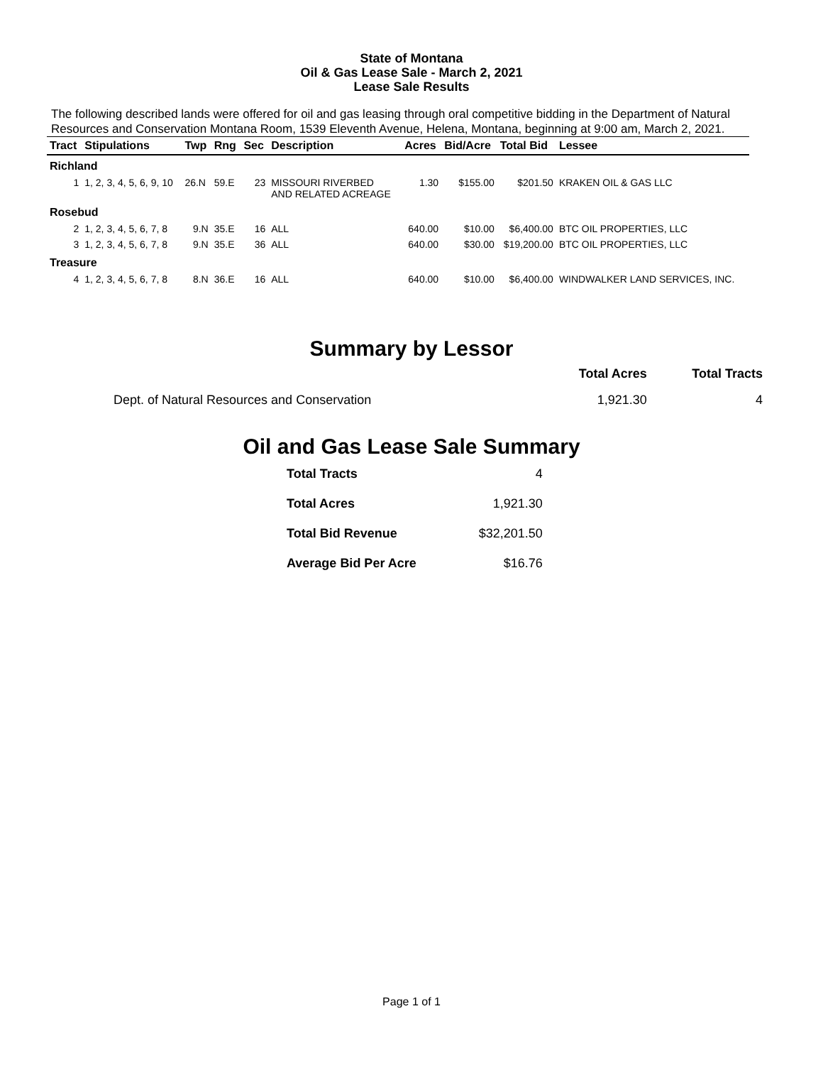State of Montana
Oil & Gas Lease Sale - March 2, 2021
Lease Sale Results
The following described lands were offered for oil and gas leasing through oral competitive bidding in the Department of Natural Resources and Conservation Montana Room, 1539 Eleventh Avenue, Helena, Montana, beginning at 9:00 am, March 2, 2021.
| Tract | Stipulations | Twp | Rng | Sec | Description | Acres | Bid/Acre | Total Bid | Lessee |
| --- | --- | --- | --- | --- | --- | --- | --- | --- | --- |
| Richland | | | | | | | | | |
| 1 | 1, 2, 3, 4, 5, 6, 9, 10 | 26.N | 59.E | 23 | MISSOURI RIVERBED AND RELATED ACREAGE | 1.30 | $155.00 | $201.50 | KRAKEN OIL & GAS LLC |
| Rosebud | | | | | | | | | |
| 2 | 1, 2, 3, 4, 5, 6, 7, 8 | 9.N | 35.E | 16 | ALL | 640.00 | $10.00 | $6,400.00 | BTC OIL PROPERTIES, LLC |
| 3 | 1, 2, 3, 4, 5, 6, 7, 8 | 9.N | 35.E | 36 | ALL | 640.00 | $30.00 | $19,200.00 | BTC OIL PROPERTIES, LLC |
| Treasure | | | | | | | | | |
| 4 | 1, 2, 3, 4, 5, 6, 7, 8 | 8.N | 36.E | 16 | ALL | 640.00 | $10.00 | $6,400.00 | WINDWALKER LAND SERVICES, INC. |
Summary by Lessor
| | Total Acres | Total Tracts |
| --- | --- | --- |
| Dept. of Natural Resources and Conservation | 1,921.30 | 4 |
Oil and Gas Lease Sale Summary
| Total Tracts | 4 |
| Total Acres | 1,921.30 |
| Total Bid Revenue | $32,201.50 |
| Average Bid Per Acre | $16.76 |
Page 1 of 1